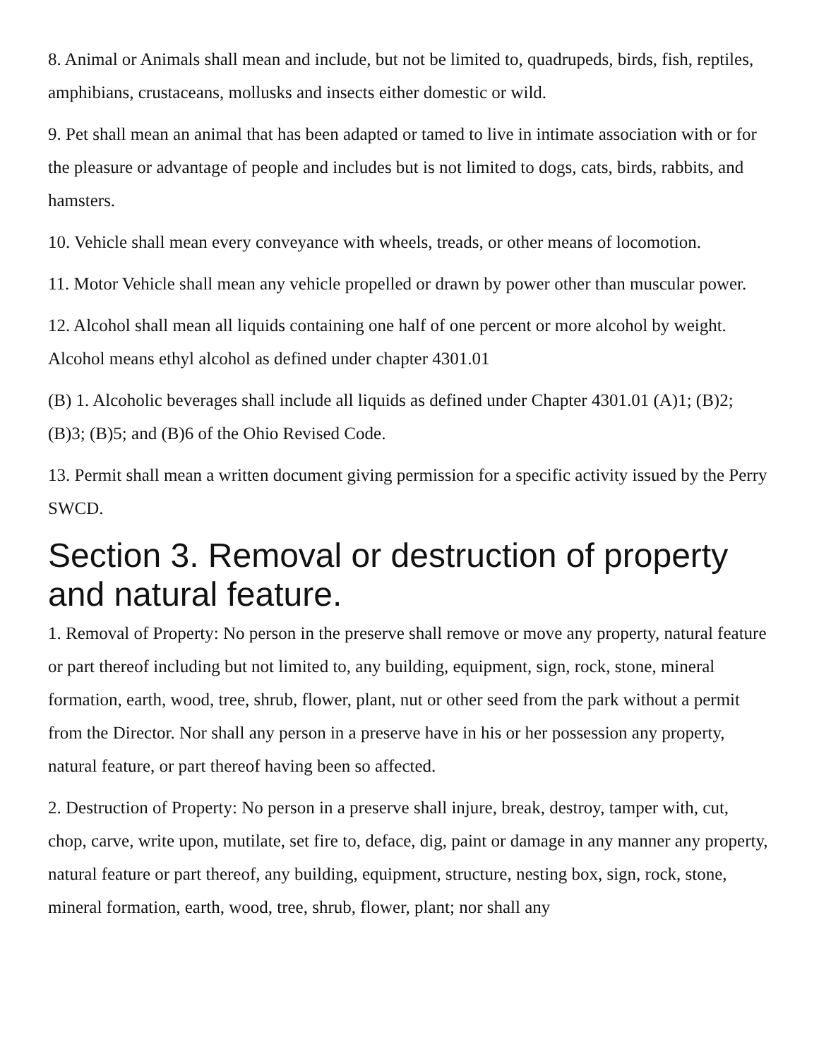8. Animal or Animals shall mean and include, but not be limited to, quadrupeds, birds, fish, reptiles, amphibians, crustaceans, mollusks and insects either domestic or wild.
9. Pet shall mean an animal that has been adapted or tamed to live in intimate association with or for the pleasure or advantage of people and includes but is not limited to dogs, cats, birds, rabbits, and hamsters.
10. Vehicle shall mean every conveyance with wheels, treads, or other means of locomotion.
11. Motor Vehicle shall mean any vehicle propelled or drawn by power other than muscular power.
12. Alcohol shall mean all liquids containing one half of one percent or more alcohol by weight. Alcohol means ethyl alcohol as defined under chapter 4301.01
(B) 1. Alcoholic beverages shall include all liquids as defined under Chapter 4301.01 (A)1; (B)2; (B)3; (B)5; and (B)6 of the Ohio Revised Code.
13. Permit shall mean a written document giving permission for a specific activity issued by the Perry SWCD.
Section 3. Removal or destruction of property and natural feature.
1. Removal of Property: No person in the preserve shall remove or move any property, natural feature or part thereof including but not limited to, any building, equipment, sign, rock, stone, mineral formation, earth, wood, tree, shrub, flower, plant, nut or other seed from the park without a permit from the Director. Nor shall any person in a preserve have in his or her possession any property, natural feature, or part thereof having been so affected.
2. Destruction of Property: No person in a preserve shall injure, break, destroy, tamper with, cut, chop, carve, write upon, mutilate, set fire to, deface, dig, paint or damage in any manner any property, natural feature or part thereof, any building, equipment, structure, nesting box, sign, rock, stone, mineral formation, earth, wood, tree, shrub, flower, plant; nor shall any